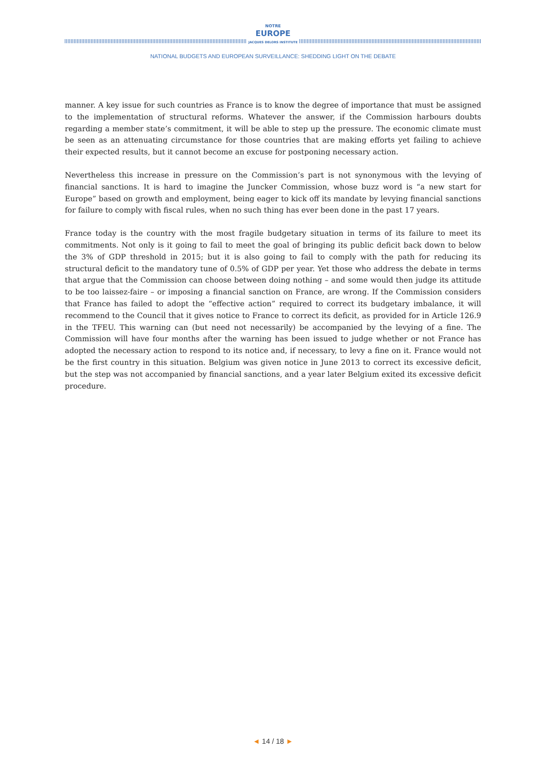NOTRE
EUROPE
JACQUES DELORS INSTITUTE
NATIONAL BUDGETS AND EUROPEAN SURVEILLANCE: SHEDDING LIGHT ON THE DEBATE
manner. A key issue for such countries as France is to know the degree of importance that must be assigned to the implementation of structural reforms. Whatever the answer, if the Commission harbours doubts regarding a member state’s commitment, it will be able to step up the pressure. The economic climate must be seen as an attenuating circumstance for those countries that are making efforts yet failing to achieve their expected results, but it cannot become an excuse for postponing necessary action.
Nevertheless this increase in pressure on the Commission’s part is not synonymous with the levying of financial sanctions. It is hard to imagine the Juncker Commission, whose buzz word is “a new start for Europe” based on growth and employment, being eager to kick off its mandate by levying financial sanctions for failure to comply with fiscal rules, when no such thing has ever been done in the past 17 years.
France today is the country with the most fragile budgetary situation in terms of its failure to meet its commitments. Not only is it going to fail to meet the goal of bringing its public deficit back down to below the 3% of GDP threshold in 2015; but it is also going to fail to comply with the path for reducing its structural deficit to the mandatory tune of 0.5% of GDP per year. Yet those who address the debate in terms that argue that the Commission can choose between doing nothing – and some would then judge its attitude to be too laissez-faire – or imposing a financial sanction on France, are wrong. If the Commission considers that France has failed to adopt the “effective action” required to correct its budgetary imbalance, it will recommend to the Council that it gives notice to France to correct its deficit, as provided for in Article 126.9 in the TFEU. This warning can (but need not necessarily) be accompanied by the levying of a fine. The Commission will have four months after the warning has been issued to judge whether or not France has adopted the necessary action to respond to its notice and, if necessary, to levy a fine on it. France would not be the first country in this situation. Belgium was given notice in June 2013 to correct its excessive deficit, but the step was not accompanied by financial sanctions, and a year later Belgium exited its excessive deficit procedure.
◄ 14 / 18 ►